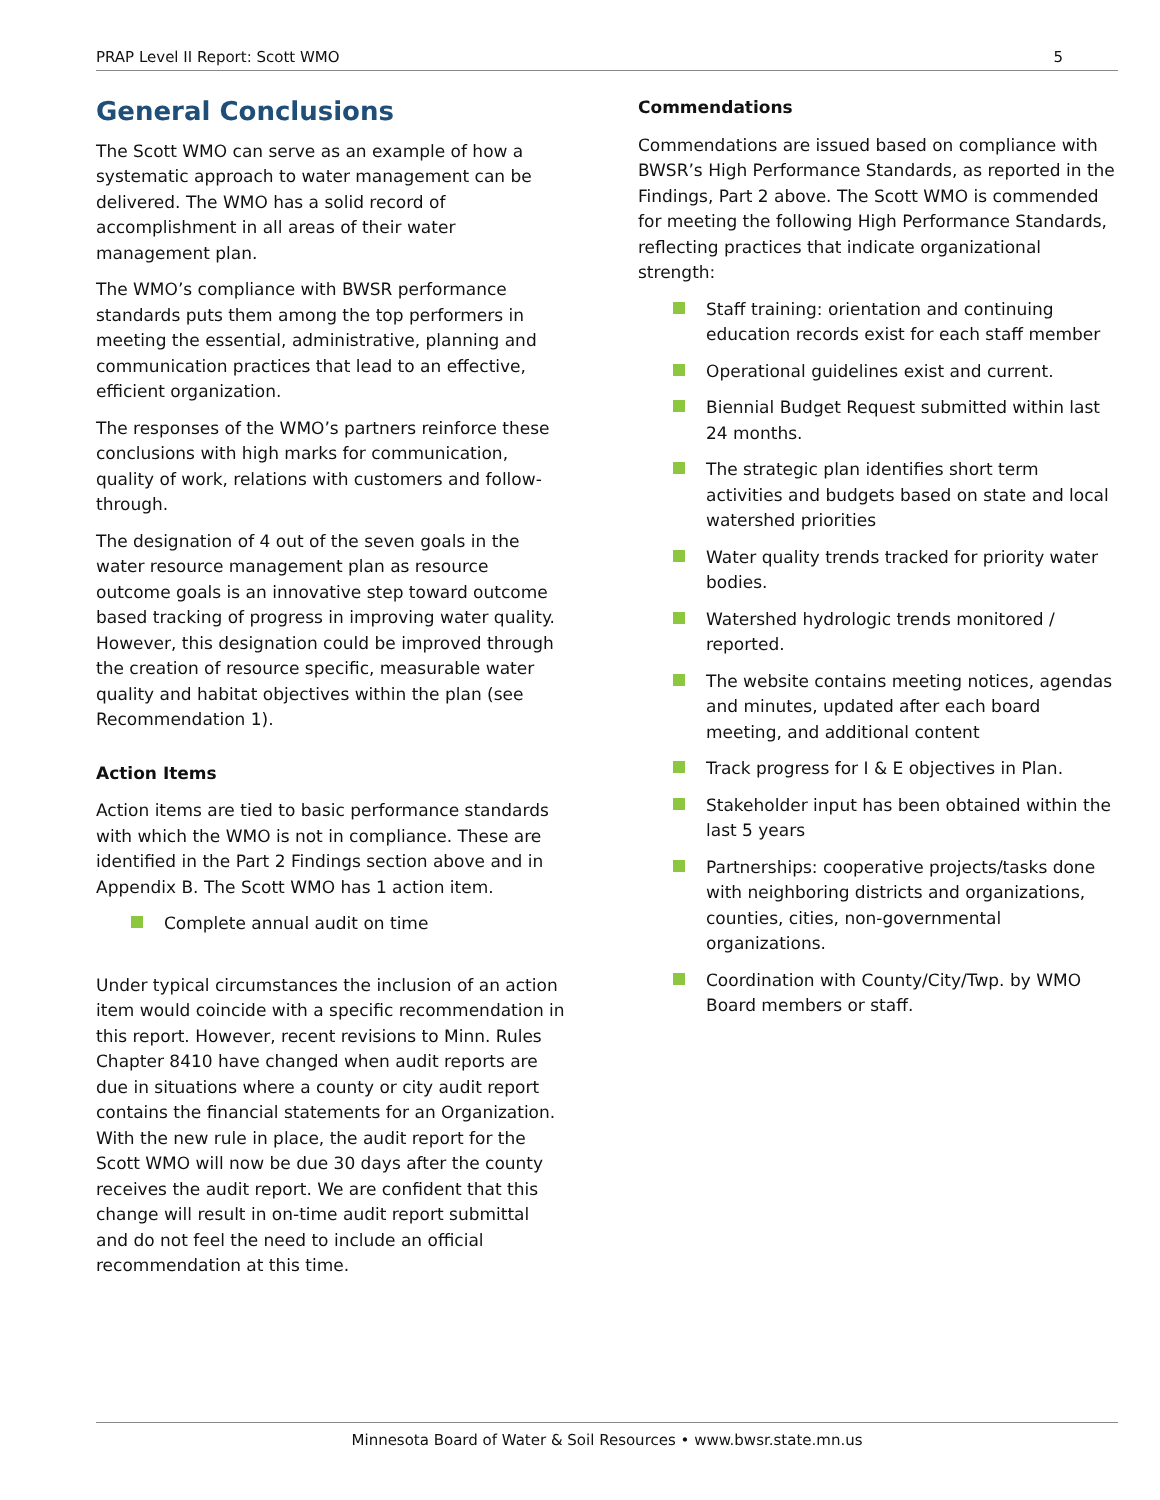PRAP Level II Report: Scott WMO 5
General Conclusions
The Scott WMO can serve as an example of how a systematic approach to water management can be delivered. The WMO has a solid record of accomplishment in all areas of their water management plan.
The WMO’s compliance with BWSR performance standards puts them among the top performers in meeting the essential, administrative, planning and communication practices that lead to an effective, efficient organization.
The responses of the WMO’s partners reinforce these conclusions with high marks for communication, quality of work, relations with customers and follow-through.
The designation of 4 out of the seven goals in the water resource management plan as resource outcome goals is an innovative step toward outcome based tracking of progress in improving water quality. However, this designation could be improved through the creation of resource specific, measurable water quality and habitat objectives within the plan (see Recommendation 1).
Action Items
Action items are tied to basic performance standards with which the WMO is not in compliance. These are identified in the Part 2 Findings section above and in Appendix B. The Scott WMO has 1 action item.
Complete annual audit on time
Under typical circumstances the inclusion of an action item would coincide with a specific recommendation in this report. However, recent revisions to Minn. Rules Chapter 8410 have changed when audit reports are due in situations where a county or city audit report contains the financial statements for an Organization. With the new rule in place, the audit report for the Scott WMO will now be due 30 days after the county receives the audit report. We are confident that this change will result in on-time audit report submittal and do not feel the need to include an official recommendation at this time.
Commendations
Commendations are issued based on compliance with BWSR’s High Performance Standards, as reported in the Findings, Part 2 above. The Scott WMO is commended for meeting the following High Performance Standards, reflecting practices that indicate organizational strength:
Staff training: orientation and continuing education records exist for each staff member
Operational guidelines exist and current.
Biennial Budget Request submitted within last 24 months.
The strategic plan identifies short term activities and budgets based on state and local watershed priorities
Water quality trends tracked for priority water bodies.
Watershed hydrologic trends monitored / reported.
The website contains meeting notices, agendas and minutes, updated after each board meeting, and additional content
Track progress for I & E objectives in Plan.
Stakeholder input has been obtained within the last 5 years
Partnerships: cooperative projects/tasks done with neighboring districts and organizations, counties, cities, non-governmental organizations.
Coordination with County/City/Twp. by WMO Board members or staff.
Minnesota Board of Water & Soil Resources • www.bwsr.state.mn.us